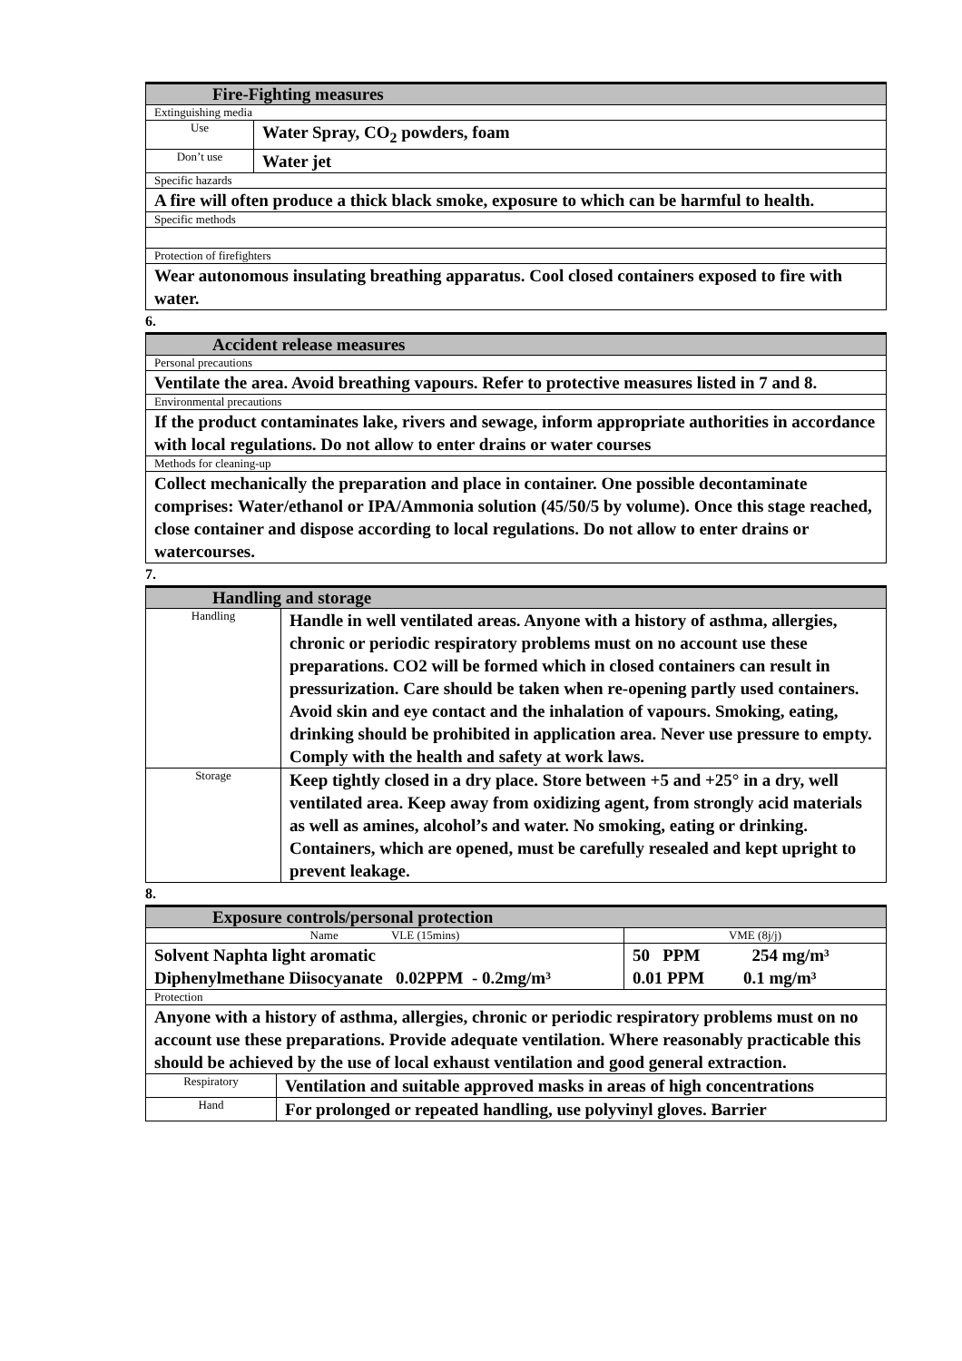| Fire-Fighting measures | |
| Extinguishing media | |
| Use | Water Spray, CO<sub>2</sub> powders, foam |
| Don’t use | Water jet |
| Specific hazards | |
| A fire will often produce a thick black smoke, exposure to which can be harmful to health. | |
| Specific methods | |
| Protection of firefighters | |
| Wear autonomous insulating breathing apparatus. Cool closed containers exposed to fire with water. | |
6.
| Accident release measures |
| Personal precautions |
| Ventilate the area. Avoid breathing vapours. Refer to protective measures listed in 7 and 8. |
| Environmental precautions |
| If the product contaminates lake, rivers and sewage, inform appropriate authorities in accordance with local regulations. Do not allow to enter drains or water courses |
| Methods for cleaning-up |
| Collect mechanically the preparation and place in container. One possible decontaminate comprises: Water/ethanol or IPA/Ammonia solution (45/50/5 by volume). Once this stage reached, close container and dispose according to local regulations. Do not allow to enter drains or watercourses. |
7.
| Handling and storage | |
| Handling | Handle in well ventilated areas. Anyone with a history of asthma, allergies, chronic or periodic respiratory problems must on no account use these preparations. CO2 will be formed which in closed containers can result in pressurization. Care should be taken when re-opening partly used containers. Avoid skin and eye contact and the inhalation of vapours. Smoking, eating, drinking should be prohibited in application area. Never use pressure to empty. Comply with the health and safety at work laws. |
| Storage | Keep tightly closed in a dry place. Store between +5 and +25° in a dry, well ventilated area. Keep away from oxidizing agent, from strongly acid materials as well as amines, alcohol’s and water. No smoking, eating or drinking. Containers, which are opened, must be carefully resealed and kept upright to prevent leakage. |
8.
| Exposure controls/personal protection | | |
| Name VLE (15mins) | | VME (8j/j) |
| Solvent Naphta light aromatic Diphenylmethane Diisocyanate 0.02PPM - 0.2mg/m³ | | 50 PPM 254 mg/m³ 0.01 PPM 0.1 mg/m³ |
| Protection | | |
| Anyone with a history of asthma, allergies, chronic or periodic respiratory problems must on no account use these preparations. Provide adequate ventilation. Where reasonably practicable this should be achieved by the use of local exhaust ventilation and good general extraction. | | |
| Respiratory | Ventilation and suitable approved masks in areas of high concentrations | |
| Hand | For prolonged or repeated handling, use polyvinyl gloves. Barrier | |